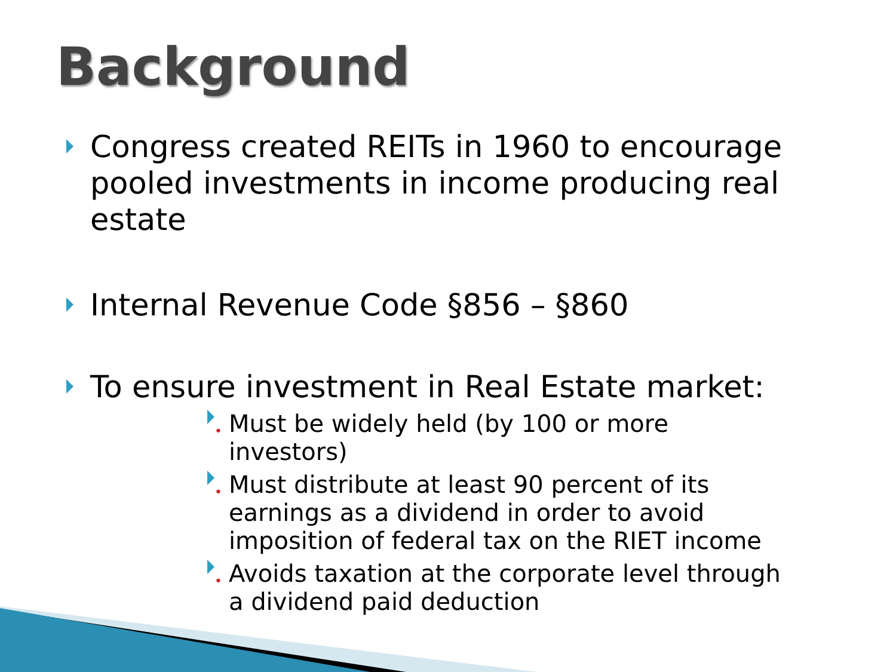Background
Congress created REITs in 1960 to encourage pooled investments in income producing real estate
Internal Revenue Code §856 – §860
To ensure investment in Real Estate market:
• Must be widely held (by 100 or more investors)
• Must distribute at least 90 percent of its earnings as a dividend in order to avoid imposition of federal tax on the RIET income
• Avoids taxation at the corporate level through a dividend paid deduction